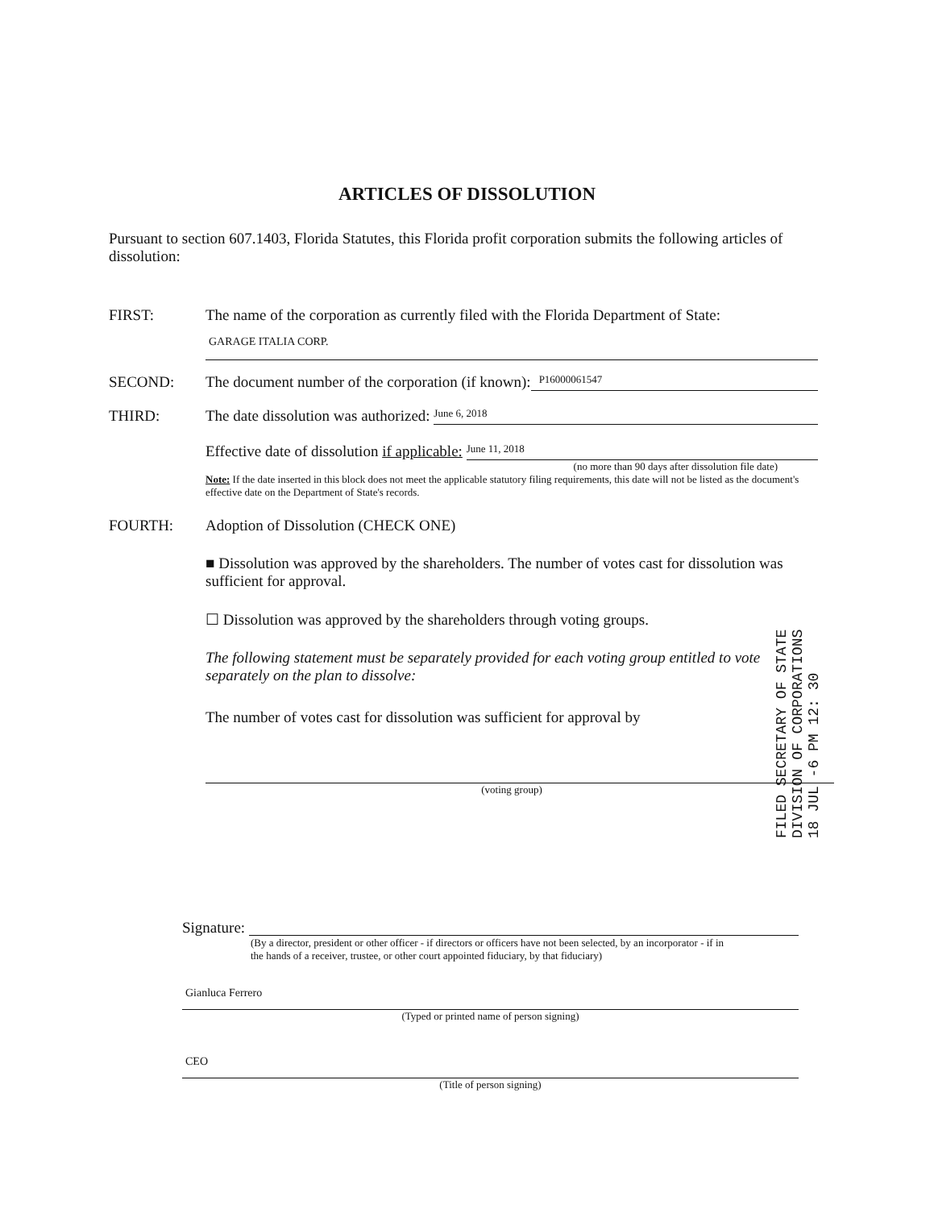ARTICLES OF DISSOLUTION
Pursuant to section 607.1403, Florida Statutes, this Florida profit corporation submits the following articles of dissolution:
FIRST: The name of the corporation as currently filed with the Florida Department of State:
GARAGE ITALIA CORP.
SECOND: The document number of the corporation (if known): P16000061547
THIRD: The date dissolution was authorized: June 6, 2018
Effective date of dissolution if applicable: June 11, 2018
(no more than 90 days after dissolution file date)
Note: If the date inserted in this block does not meet the applicable statutory filing requirements, this date will not be listed as the document's effective date on the Department of State's records.
FOURTH: Adoption of Dissolution (CHECK ONE)
■ Dissolution was approved by the shareholders. The number of votes cast for dissolution was sufficient for approval.
☐ Dissolution was approved by the shareholders through voting groups.
The following statement must be separately provided for each voting group entitled to vote separately on the plan to dissolve:
The number of votes cast for dissolution was sufficient for approval by
(voting group)
FILED SECRETARY OF STATE DIVISION OF CORPORATIONS 18 JUL -6 PM 12: 30
Signature:
(By a director, president or other officer - if directors or officers have not been selected, by an incorporator - if in the hands of a receiver, trustee, or other court appointed fiduciary, by that fiduciary)
Gianluca Ferrero
(Typed or printed name of person signing)
CEO
(Title of person signing)